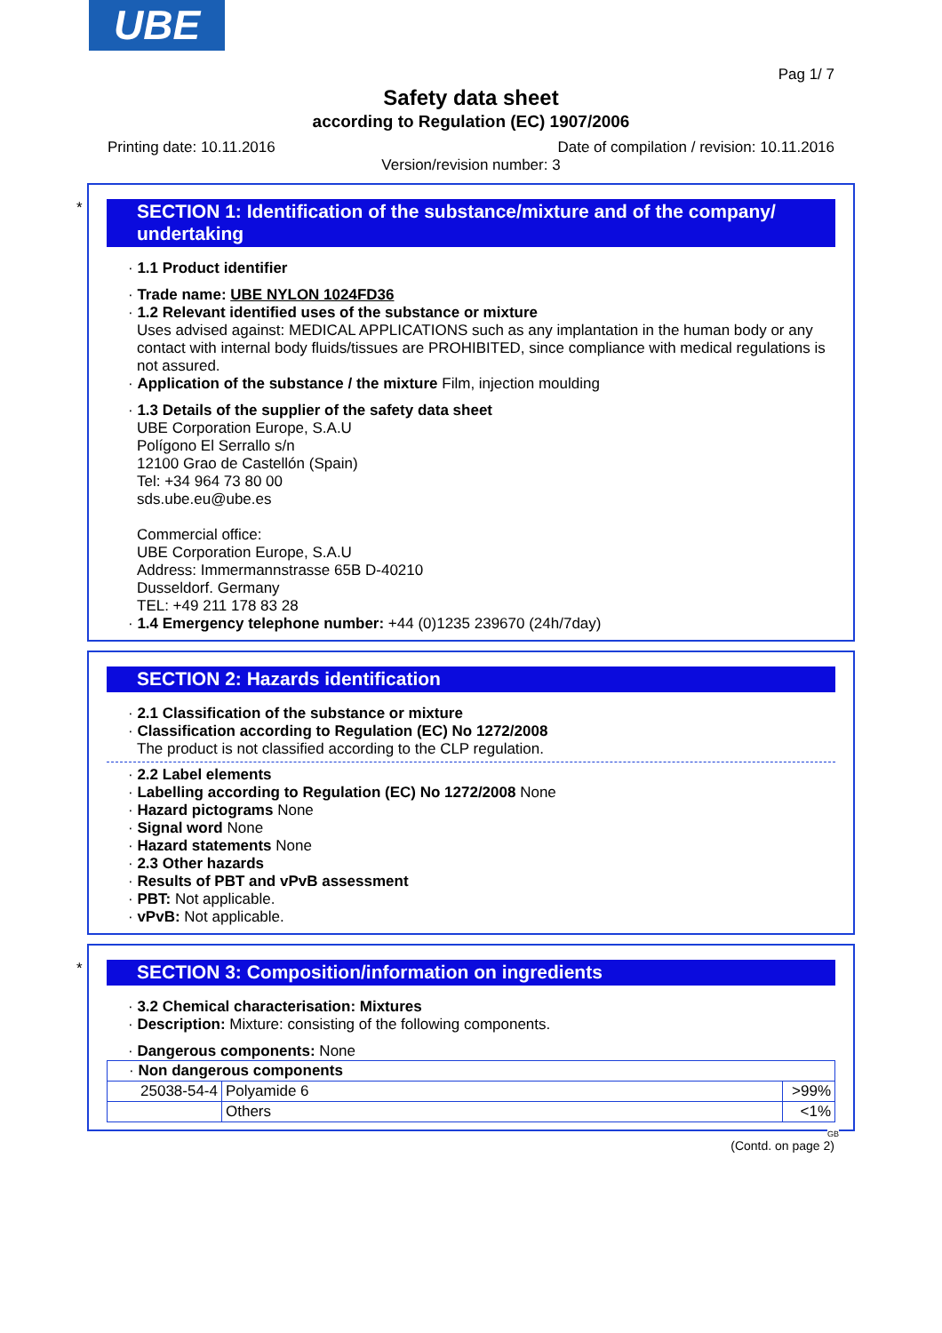UBE
Pag 1/ 7
Safety data sheet
according to Regulation (EC) 1907/2006
Printing date: 10.11.2016 Date of compilation / revision: 10.11.2016
Version/revision number: 3
*
SECTION 1: Identification of the substance/mixture and of the company/ undertaking
· 1.1 Product identifier
· Trade name: UBE NYLON 1024FD36
· 1.2 Relevant identified uses of the substance or mixture
Uses advised against: MEDICAL APPLICATIONS such as any implantation in the human body or any contact with internal body fluids/tissues are PROHIBITED, since compliance with medical regulations is not assured.
· Application of the substance / the mixture Film, injection moulding
· 1.3 Details of the supplier of the safety data sheet
UBE Corporation Europe, S.A.U
Polígono El Serrallo s/n
12100 Grao de Castellón (Spain)
Tel: +34 964 73 80 00
sds.ube.eu@ube.es
Commercial office:
UBE Corporation Europe, S.A.U
Address: Immermannstrasse 65B D-40210
Dusseldorf. Germany
TEL: +49 211 178 83 28
· 1.4 Emergency telephone number: +44 (0)1235 239670 (24h/7day)
SECTION 2: Hazards identification
· 2.1 Classification of the substance or mixture
· Classification according to Regulation (EC) No 1272/2008
The product is not classified according to the CLP regulation.
· 2.2 Label elements
· Labelling according to Regulation (EC) No 1272/2008 None
· Hazard pictograms None
· Signal word None
· Hazard statements None
· 2.3 Other hazards
· Results of PBT and vPvB assessment
· PBT: Not applicable.
· vPvB: Not applicable.
*
SECTION 3: Composition/information on ingredients
· 3.2 Chemical characterisation: Mixtures
· Description: Mixture: consisting of the following components.
· Dangerous components: None
| · Non dangerous components | | |
| 25038-54-4 | Polyamide 6 | >99% |
| | Others | <1% |
GB
(Contd. on page 2)